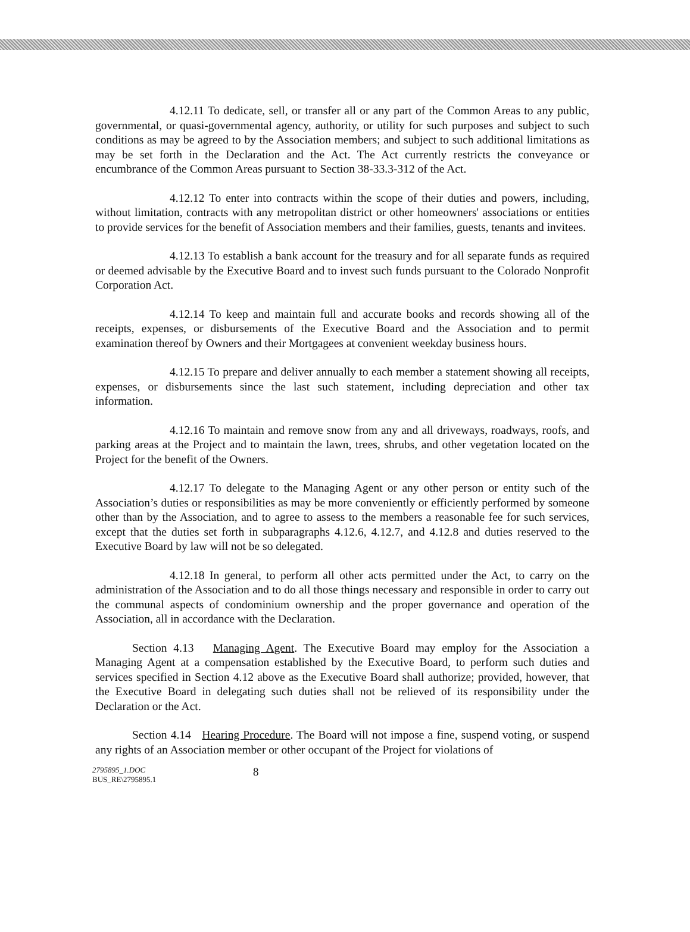4.12.11 To dedicate, sell, or transfer all or any part of the Common Areas to any public, governmental, or quasi-governmental agency, authority, or utility for such purposes and subject to such conditions as may be agreed to by the Association members; and subject to such additional limitations as may be set forth in the Declaration and the Act. The Act currently restricts the conveyance or encumbrance of the Common Areas pursuant to Section 38-33.3-312 of the Act.
4.12.12 To enter into contracts within the scope of their duties and powers, including, without limitation, contracts with any metropolitan district or other homeowners' associations or entities to provide services for the benefit of Association members and their families, guests, tenants and invitees.
4.12.13 To establish a bank account for the treasury and for all separate funds as required or deemed advisable by the Executive Board and to invest such funds pursuant to the Colorado Nonprofit Corporation Act.
4.12.14 To keep and maintain full and accurate books and records showing all of the receipts, expenses, or disbursements of the Executive Board and the Association and to permit examination thereof by Owners and their Mortgagees at convenient weekday business hours.
4.12.15 To prepare and deliver annually to each member a statement showing all receipts, expenses, or disbursements since the last such statement, including depreciation and other tax information.
4.12.16 To maintain and remove snow from any and all driveways, roadways, roofs, and parking areas at the Project and to maintain the lawn, trees, shrubs, and other vegetation located on the Project for the benefit of the Owners.
4.12.17 To delegate to the Managing Agent or any other person or entity such of the Association’s duties or responsibilities as may be more conveniently or efficiently performed by someone other than by the Association, and to agree to assess to the members a reasonable fee for such services, except that the duties set forth in subparagraphs 4.12.6, 4.12.7, and 4.12.8 and duties reserved to the Executive Board by law will not be so delegated.
4.12.18 In general, to perform all other acts permitted under the Act, to carry on the administration of the Association and to do all those things necessary and responsible in order to carry out the communal aspects of condominium ownership and the proper governance and operation of the Association, all in accordance with the Declaration.
Section 4.13 Managing Agent. The Executive Board may employ for the Association a Managing Agent at a compensation established by the Executive Board, to perform such duties and services specified in Section 4.12 above as the Executive Board shall authorize; provided, however, that the Executive Board in delegating such duties shall not be relieved of its responsibility under the Declaration or the Act.
Section 4.14 Hearing Procedure. The Board will not impose a fine, suspend voting, or suspend any rights of an Association member or other occupant of the Project for violations of
2795895_1.DOC
BUS_RE\2795895.1
8